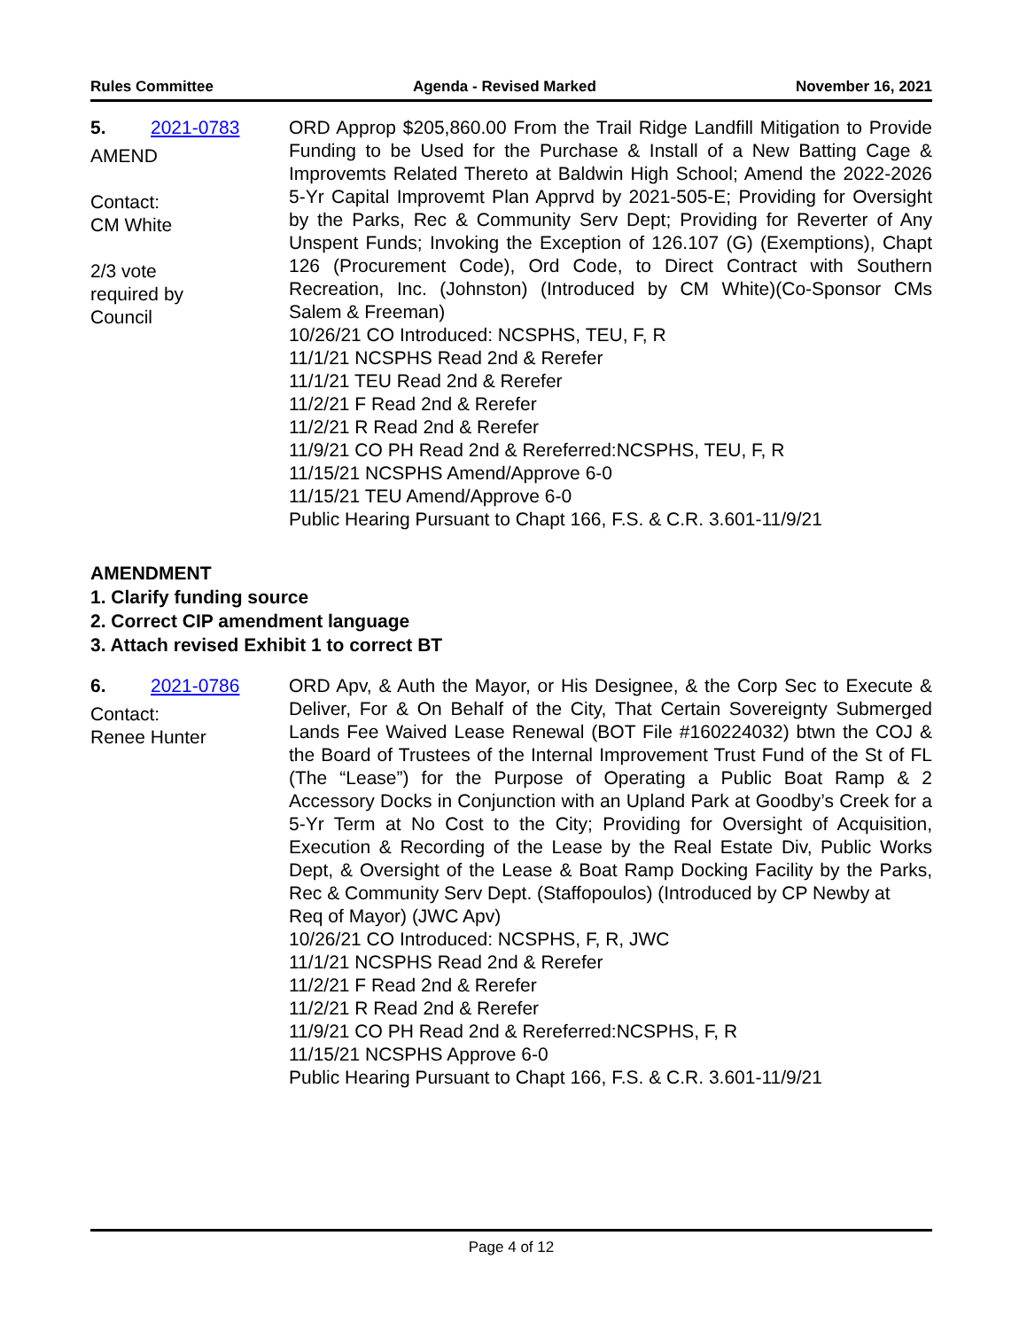Rules Committee Agenda - Revised Marked November 16, 2021
5. 2021-0783
AMEND
Contact:
CM White
2/3 vote
required by
Council
ORD Approp $205,860.00 From the Trail Ridge Landfill Mitigation to Provide Funding to be Used for the Purchase & Install of a New Batting Cage & Improvemts Related Thereto at Baldwin High School; Amend the 2022-2026 5-Yr Capital Improvemt Plan Apprvd by 2021-505-E; Providing for Oversight by the Parks, Rec & Community Serv Dept; Providing for Reverter of Any Unspent Funds; Invoking the Exception of 126.107 (G) (Exemptions), Chapt 126 (Procurement Code), Ord Code, to Direct Contract with Southern Recreation, Inc. (Johnston) (Introduced by CM White)(Co-Sponsor CMs Salem & Freeman)
10/26/21 CO Introduced: NCSPHS, TEU, F, R
11/1/21 NCSPHS Read 2nd & Rerefer
11/1/21 TEU Read 2nd & Rerefer
11/2/21 F Read 2nd & Rerefer
11/2/21 R Read 2nd & Rerefer
11/9/21 CO PH Read 2nd & Rereferred:NCSPHS, TEU, F, R
11/15/21 NCSPHS Amend/Approve 6-0
11/15/21 TEU Amend/Approve 6-0
Public Hearing Pursuant to Chapt 166, F.S. & C.R. 3.601-11/9/21
AMENDMENT
1. Clarify funding source
2. Correct CIP amendment language
3. Attach revised Exhibit 1 to correct BT
6. 2021-0786
Contact:
Renee Hunter
ORD Apv, & Auth the Mayor, or His Designee, & the Corp Sec to Execute & Deliver, For & On Behalf of the City, That Certain Sovereignty Submerged Lands Fee Waived Lease Renewal (BOT File #160224032) btwn the COJ & the Board of Trustees of the Internal Improvement Trust Fund of the St of FL (The “Lease”) for the Purpose of Operating a Public Boat Ramp & 2 Accessory Docks in Conjunction with an Upland Park at Goodby’s Creek for a 5-Yr Term at No Cost to the City; Providing for Oversight of Acquisition, Execution & Recording of the Lease by the Real Estate Div, Public Works Dept, & Oversight of the Lease & Boat Ramp Docking Facility by the Parks, Rec & Community Serv Dept. (Staffopoulos) (Introduced by CP Newby at
Req of Mayor) (JWC Apv)
10/26/21 CO Introduced: NCSPHS, F, R, JWC
11/1/21 NCSPHS Read 2nd & Rerefer
11/2/21 F Read 2nd & Rerefer
11/2/21 R Read 2nd & Rerefer
11/9/21 CO PH Read 2nd & Rereferred:NCSPHS, F, R
11/15/21 NCSPHS Approve 6-0
Public Hearing Pursuant to Chapt 166, F.S. & C.R. 3.601-11/9/21
Page 4 of 12